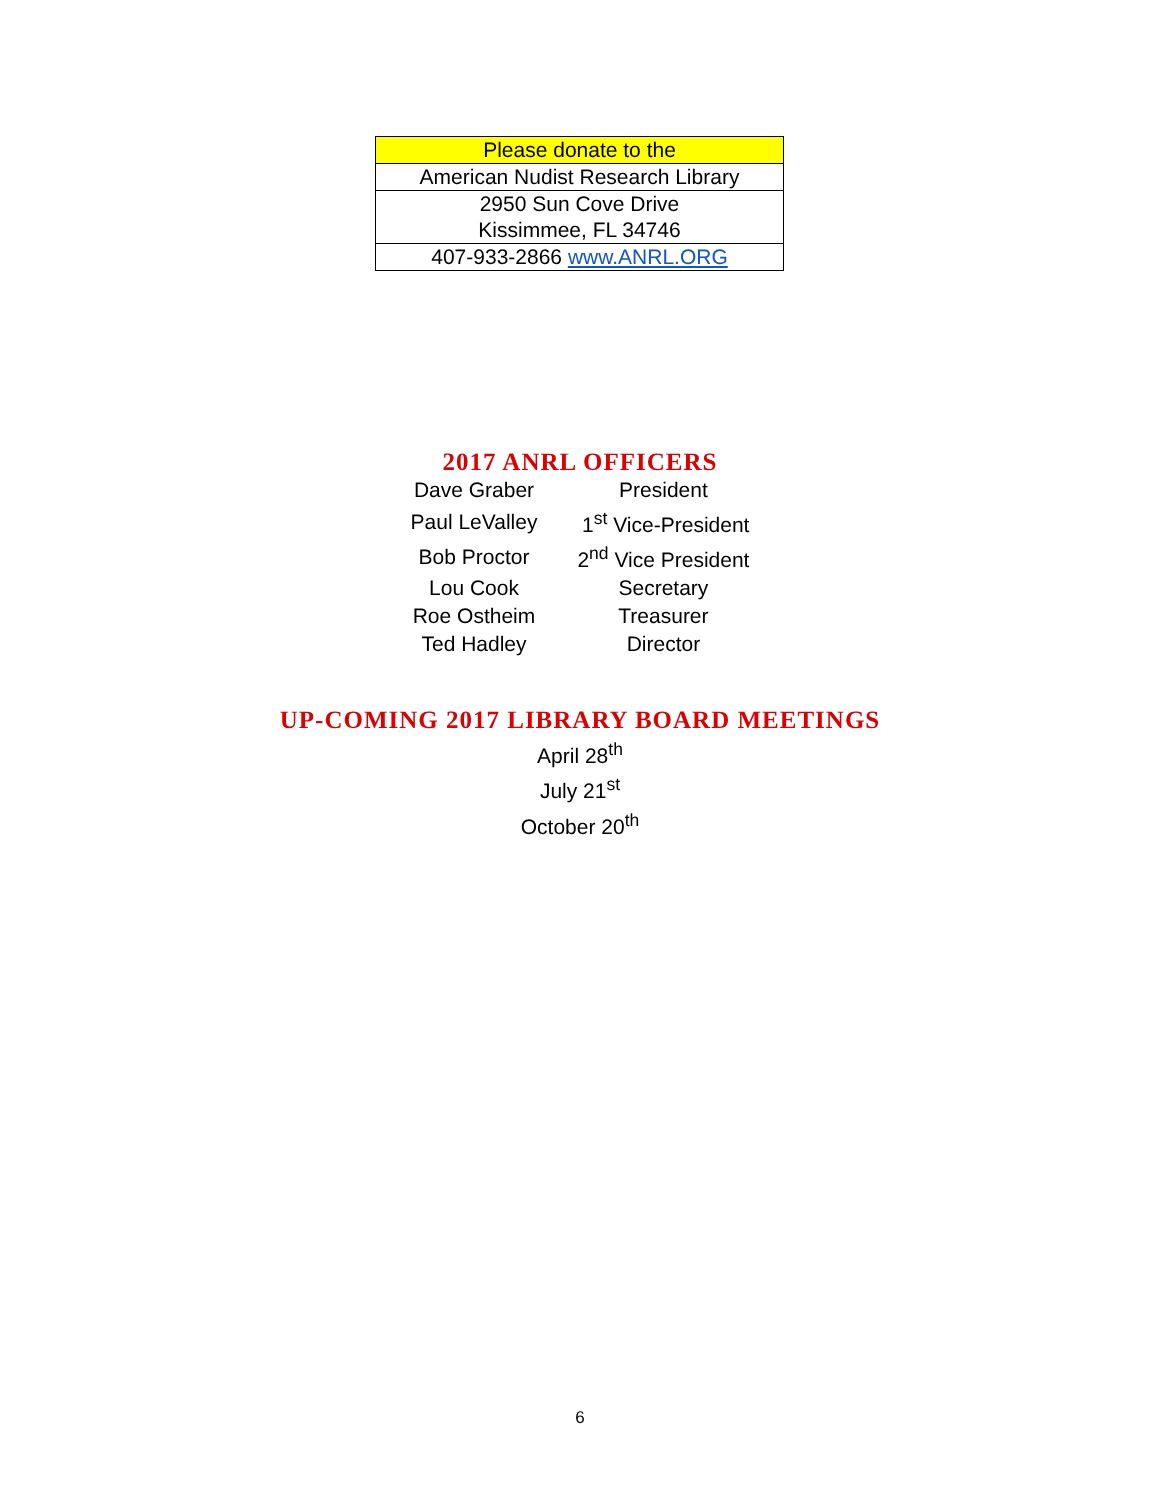| Please donate to the |
| American Nudist Research Library |
| 2950 Sun Cove Drive Kissimmee, FL 34746 |
| 407-933-2866 www.ANRL.ORG |
2017 ANRL OFFICERS
| Dave Graber | President |
| Paul LeValley | 1<sup>st</sup> Vice-President |
| Bob Proctor | 2<sup>nd</sup> Vice President |
| Lou Cook | Secretary |
| Roe Ostheim | Treasurer |
| Ted Hadley | Director |
UP-COMING 2017 LIBRARY BOARD MEETINGS
April 28<sup>th</sup>
July 21<sup>st</sup>
October 20<sup>th</sup>
6